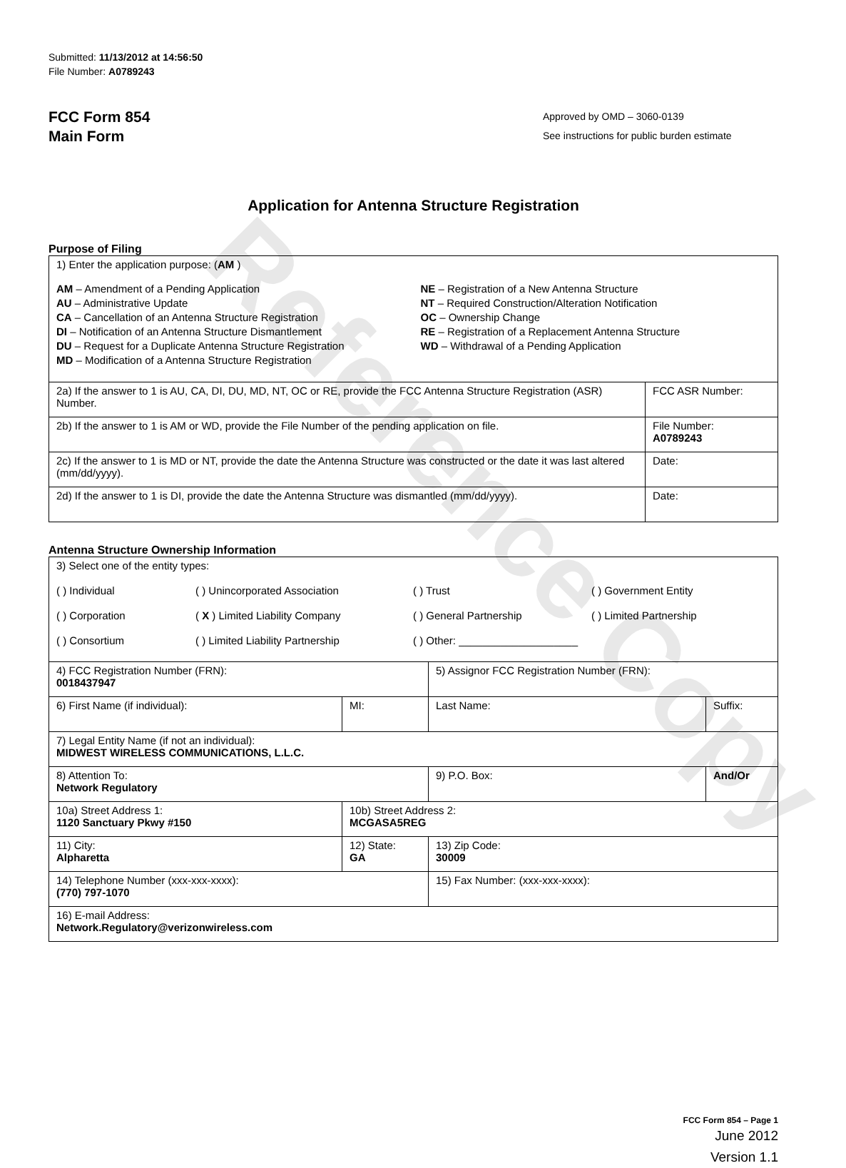Reference Copy
Submitted: 11/13/2012 at 14:56:50
File Number: A0789243
FCC Form 854
Main Form
Approved by OMD – 3060-0139
See instructions for public burden estimate
Application for Antenna Structure Registration
Purpose of Filing
| 1) Enter the application purpose: ( AM ) AM – Amendment of a Pending Application AU – Administrative Update CA – Cancellation of an Antenna Structure Registration DI – Notification of an Antenna Structure Dismantlement DU – Request for a Duplicate Antenna Structure Registration MD – Modification of a Antenna Structure Registration NE – Registration of a New Antenna Structure NT – Required Construction/Alteration Notification OC – Ownership Change RE – Registration of a Replacement Antenna Structure WD – Withdrawal of a Pending Application | |
| 2a) If the answer to 1 is AU, CA, DI, DU, MD, NT, OC or RE, provide the FCC Antenna Structure Registration (ASR) Number. | FCC ASR Number: |
| 2b) If the answer to 1 is AM or WD, provide the File Number of the pending application on file. | File Number: A0789243 |
| 2c) If the answer to 1 is MD or NT, provide the date the Antenna Structure was constructed or the date it was last altered (mm/dd/yyyy). | Date: |
| 2d) If the answer to 1 is DI, provide the date the Antenna Structure was dismantled (mm/dd/yyyy). | Date: |
Antenna Structure Ownership Information
| 3) Select one of the entity types: ( ) Individual ( ) Unincorporated Association ( ) Trust ( ) Government Entity ( ) Corporation ( X ) Limited Liability Company ( ) General Partnership ( ) Limited Partnership ( ) Consortium ( ) Limited Liability Partnership ( ) Other: ____________________ | | | |
| 4) FCC Registration Number (FRN): 0018437947 | | 5) Assignor FCC Registration Number (FRN): | |
| 6) First Name (if individual): | MI: | Last Name: | Suffix: |
| 7) Legal Entity Name (if not an individual): MIDWEST WIRELESS COMMUNICATIONS, L.L.C. | | | |
| 8) Attention To: Network Regulatory | | 9) P.O. Box: | And/Or |
| 10a) Street Address 1: 1120 Sanctuary Pkwy #150 | 10b) Street Address 2: MCGASA5REG | | |
| 11) City: Alpharetta | 12) State: GA | 13) Zip Code: 30009 | |
| 14) Telephone Number (xxx-xxx-xxxx): (770) 797-1070 | | 15) Fax Number: (xxx-xxx-xxxx): | |
| 16) E-mail Address: Network.Regulatory@verizonwireless.com | | | |
FCC Form 854 – Page 1
June 2012
Version 1.1